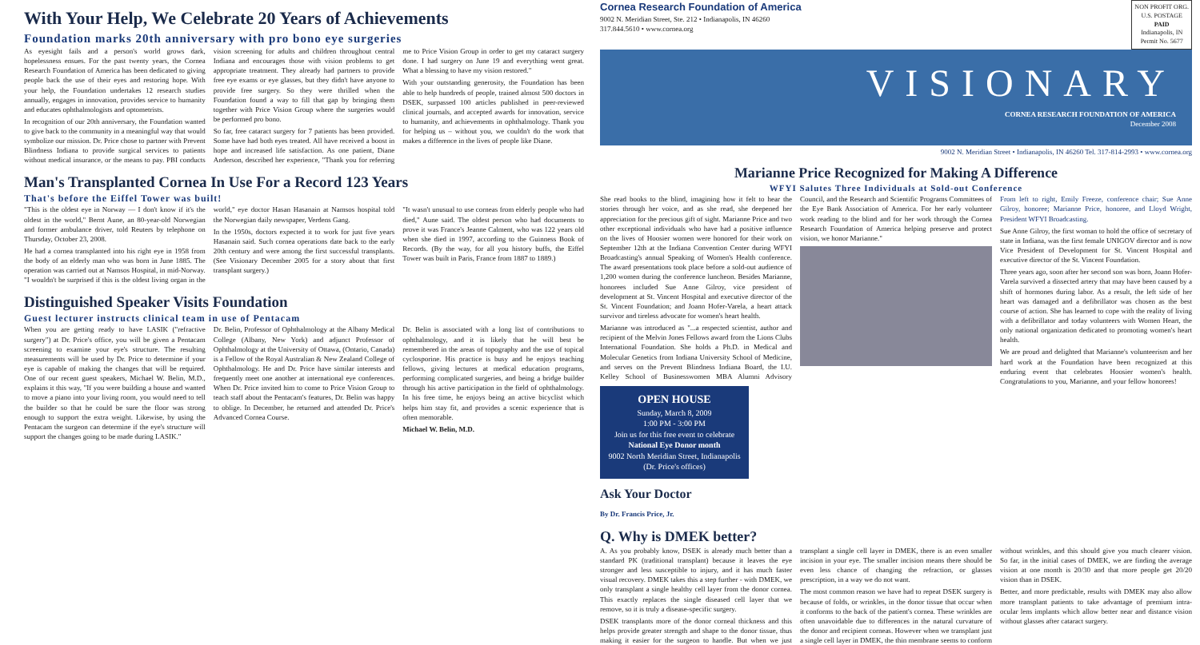With Your Help, We Celebrate 20 Years of Achievements
Foundation marks 20th anniversary with pro bono eye surgeries
As eyesight fails and a person's world grows dark, hopelessness ensues. For the past twenty years, the Cornea Research Foundation of America has been dedicated to giving people back the use of their eyes and restoring hope. With your help, the Foundation undertakes 12 research studies annually, engages in innovation, provides service to humanity and educates ophthalmologists and optometrists.
In recognition of our 20th anniversary, the Foundation wanted to give back to the community in a meaningful way that would symbolize our mission. Dr. Price chose to partner with Prevent Blindness Indiana to provide surgical services to patients without medical insurance, or the means to pay. PBI conducts vision screening for adults and children throughout central Indiana and encourages those with vision problems to get appropriate treatment. They already had partners to provide free eye exams or eye glasses, but they didn't have anyone to provide free surgery. So they were thrilled when the Foundation found a way to fill that gap by bringing them together with Price Vision Group where the surgeries would be performed pro bono.
So far, free cataract surgery for 7 patients has been provided. Some have had both eyes treated. All have received a boost in hope and increased life satisfaction. As one patient, Diane Anderson, described her experience, "Thank you for referring me to Price Vision Group in order to get my cataract surgery done. I had surgery on June 19 and everything went great. What a blessing to have my vision restored."
With your outstanding generosity, the Foundation has been able to help hundreds of people, trained almost 500 doctors in DSEK, surpassed 100 articles published in peer-reviewed clinical journals, and accepted awards for innovation, service to humanity, and achievements in ophthalmology. Thank you for helping us – without you, we couldn't do the work that makes a difference in the lives of people like Diane.
Man's Transplanted Cornea In Use For a Record 123 Years
That's before the Eiffel Tower was built!
"This is the oldest eye in Norway — I don't know if it's the oldest in the world," Bernt Aune, an 80-year-old Norwegian and former ambulance driver, told Reuters by telephone on Thursday, October 23, 2008.
He had a cornea transplanted into his right eye in 1958 from the body of an elderly man who was born in June 1885. The operation was carried out at Namsos Hospital, in mid-Norway. "I wouldn't be surprised if this is the oldest living organ in the world," eye doctor Hasan Hasanain at Namsos hospital told the Norwegian daily newspaper, Verdens Gang.
In the 1950s, doctors expected it to work for just five years Hasanain said. Such cornea operations date back to the early 20th century and were among the first successful transplants. (See Visionary December 2005 for a story about that first transplant surgery.)
"It wasn't unusual to use corneas from elderly people who had died," Aune said. The oldest person who had documents to prove it was France's Jeanne Calment, who was 122 years old when she died in 1997, according to the Guinness Book of Records. (By the way, for all you history buffs, the Eiffel Tower was built in Paris, France from 1887 to 1889.)
Distinguished Speaker Visits Foundation
Guest lecturer instructs clinical team in use of Pentacam
When you are getting ready to have LASIK ("refractive surgery") at Dr. Price's office, you will be given a Pentacam screening to examine your eye's structure. The resulting measurements will be used by Dr. Price to determine if your eye is capable of making the changes that will be required. One of our recent guest speakers, Michael W. Belin, M.D., explains it this way, "If you were building a house and wanted to move a piano into your living room, you would need to tell the builder so that he could be sure the floor was strong enough to support the extra weight. Likewise, by using the Pentacam the surgeon can determine if the eye's structure will support the changes going to be made during LASIK."
Dr. Belin, Professor of Ophthalmology at the Albany Medical College (Albany, New York) and adjunct Professor of Ophthalmology at the University of Ottawa, (Ontario, Canada) is a Fellow of the Royal Australian & New Zealand College of Ophthalmology. He and Dr. Price have similar interests and frequently meet one another at international eye conferences. When Dr. Price invited him to come to Price Vision Group to teach staff about the Pentacam's features, Dr. Belin was happy to oblige. In December, he returned and attended Dr. Price's Advanced Cornea Course.
Dr. Belin is associated with a long list of contributions to ophthalmology, and it is likely that he will best be remembered in the areas of topography and the use of topical cyclosporine. His practice is busy and he enjoys teaching fellows, giving lectures at medical education programs, performing complicated surgeries, and being a bridge builder through his active participation in the field of ophthalmology. In his free time, he enjoys being an active bicyclist which helps him stay fit, and provides a scenic experience that is often memorable.
Michael W. Belin, M.D.
Cornea Research Foundation of America
9002 N. Meridian Street, Ste. 212 • Indianapolis, IN 46260
317.844.5610 • www.cornea.org
NON PROFIT ORG.
U.S. POSTAGE
PAID
Indianapolis, IN
Permit No. 5677
VISIONARY
CORNEA RESEARCH FOUNDATION OF AMERICA
December 2008
9002 N. Meridian Street • Indianapolis, IN 46260 Tel. 317-814-2993 • www.cornea.org
Marianne Price Recognized for Making A Difference
WFYI Salutes Three Individuals at Sold-out Conference
She read books to the blind, imagining how it felt to hear the stories through her voice, and as she read, she deepened her appreciation for the precious gift of sight. Marianne Price and two other exceptional individuals who have had a positive influence on the lives of Hoosier women were honored for their work on September 12th at the Indiana Convention Center during WFYI Broadcasting's annual Speaking of Women's Health conference. The award presentations took place before a sold-out audience of 1,200 women during the conference luncheon. Besides Marianne, honorees included Sue Anne Gilroy, vice president of development at St. Vincent Hospital and executive director of the St. Vincent Foundation; and Joann Hofer-Varela, a heart attack survivor and tireless advocate for women's heart health.
Marianne was introduced as "...a respected scientist, author and recipient of the Melvin Jones Fellows award from the Lions Clubs International Foundation. She holds a Ph.D. in Medical and Molecular Genetics from Indiana University School of Medicine, and serves on the Prevent Blindness Indiana Board, the I.U. Kelley School of Businesswomen MBA Alumni Advisory Council, and the Research and Scientific Programs Committees of the Eye Bank Association of America. For her early volunteer work reading to the blind and for her work through the Cornea Research Foundation of America helping preserve and protect vision, we honor Marianne."
From left to right, Emily Freeze, conference chair; Sue Anne Gilroy, honoree; Marianne Price, honoree, and Lloyd Wright, President WFYI Broadcasting.
Sue Anne Gilroy, the first woman to hold the office of secretary of state in Indiana, was the first female UNIGOV director and is now Vice President of Development for St. Vincent Hospital and executive director of the St. Vincent Foundation.
Three years ago, soon after her second son was born, Joann Hofer-Varela survived a dissected artery that may have been caused by a shift of hormones during labor. As a result, the left side of her heart was damaged and a defibrillator was chosen as the best course of action. She has learned to cope with the reality of living with a defibrillator and today volunteers with Women Heart, the only national organization dedicated to promoting women's heart health.
We are proud and delighted that Marianne's volunteerism and her hard work at the Foundation have been recognized at this enduring event that celebrates Hoosier women's health. Congratulations to you, Marianne, and your fellow honorees!
OPEN HOUSE
Sunday, March 8, 2009
1:00 PM - 3:00 PM
Join us for this free event to celebrate National Eye Donor month
9002 North Meridian Street, Indianapolis
(Dr. Price's offices)
Ask Your Doctor
By Dr. Francis Price, Jr.
Q. Why is DMEK better?
A. As you probably know, DSEK is already much better than a standard PK (traditional transplant) because it leaves the eye stronger and less susceptible to injury, and it has much faster visual recovery. DMEK takes this a step further - with DMEK, we only transplant a single healthy cell layer from the donor cornea. This exactly replaces the single diseased cell layer that we remove, so it is truly a disease-specific surgery.
DSEK transplants more of the donor corneal thickness and this helps provide greater strength and shape to the donor tissue, thus making it easier for the surgeon to handle. But when we just transplant a single cell layer in DMEK, there is an even smaller incision in your eye. The smaller incision means there should be even less chance of changing the refraction, or glasses prescription, in a way we do not want.
The most common reason we have had to repeat DSEK surgery is because of folds, or wrinkles, in the donor tissue that occur when it conforms to the back of the patient's cornea. These wrinkles are often unavoidable due to differences in the natural curvature of the donor and recipient corneas. However when we transplant just a single cell layer in DMEK, the thin membrane seems to conform without wrinkles, and this should give you much clearer vision. So far, in the initial cases of DMEK, we are finding the average vision at one month is 20/30 and that more people get 20/20 vision than in DSEK.
Better, and more predictable, results with DMEK may also allow more transplant patients to take advantage of premium intra-ocular lens implants which allow better near and distance vision without glasses after cataract surgery.